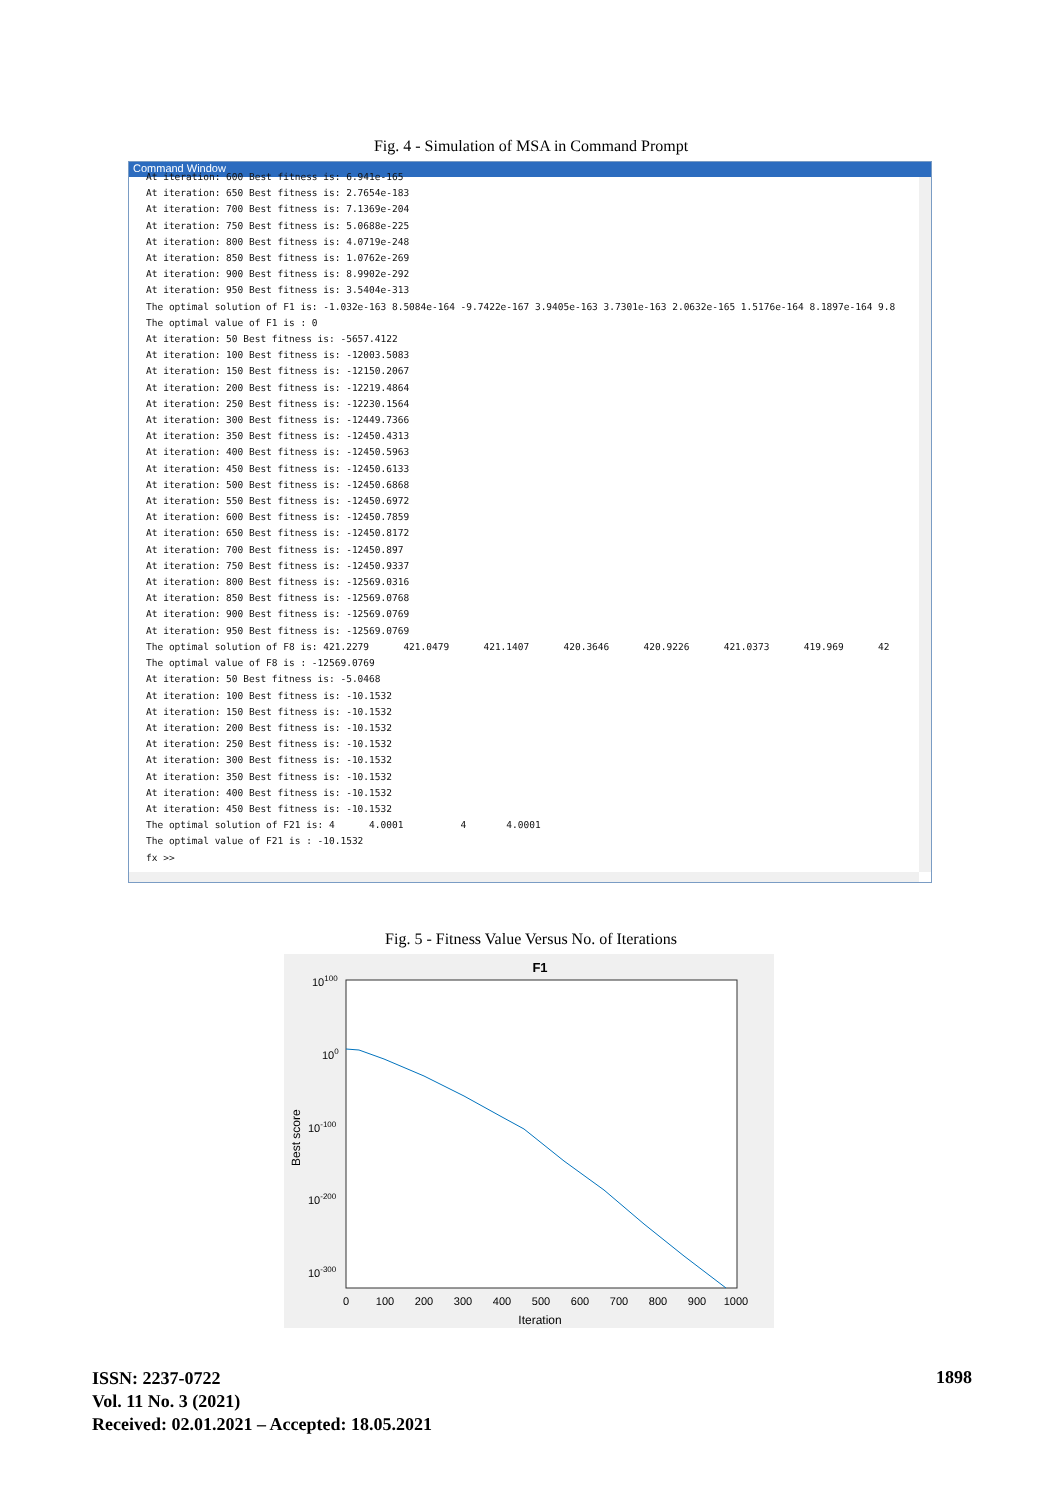Fig. 4 - Simulation of MSA in Command Prompt
Command Window
At iteration: 600 Best fitness is: 6.941e-165
At iteration: 650 Best fitness is: 2.7654e-183
At iteration: 700 Best fitness is: 7.1369e-204
At iteration: 750 Best fitness is: 5.0688e-225
At iteration: 800 Best fitness is: 4.0719e-248
At iteration: 850 Best fitness is: 1.0762e-269
At iteration: 900 Best fitness is: 8.9902e-292
At iteration: 950 Best fitness is: 3.5404e-313
The optimal solution of F1 is: -1.032e-163 8.5084e-164 -9.7422e-167 3.9405e-163 3.7301e-163 2.0632e-165 1.5176e-164 8.1897e-164 9.8
The optimal value of F1 is : 0
At iteration: 50 Best fitness is: -5657.4122
At iteration: 100 Best fitness is: -12003.5083
At iteration: 150 Best fitness is: -12150.2067
At iteration: 200 Best fitness is: -12219.4864
At iteration: 250 Best fitness is: -12230.1564
At iteration: 300 Best fitness is: -12449.7366
At iteration: 350 Best fitness is: -12450.4313
At iteration: 400 Best fitness is: -12450.5963
At iteration: 450 Best fitness is: -12450.6133
At iteration: 500 Best fitness is: -12450.6868
At iteration: 550 Best fitness is: -12450.6972
At iteration: 600 Best fitness is: -12450.7859
At iteration: 650 Best fitness is: -12450.8172
At iteration: 700 Best fitness is: -12450.897
At iteration: 750 Best fitness is: -12450.9337
At iteration: 800 Best fitness is: -12569.0316
At iteration: 850 Best fitness is: -12569.0768
At iteration: 900 Best fitness is: -12569.0769
At iteration: 950 Best fitness is: -12569.0769
The optimal solution of F8 is: 421.2279      421.0479      421.1407      420.3646      420.9226      421.0373      419.969      42
The optimal value of F8 is : -12569.0769
At iteration: 50 Best fitness is: -5.0468
At iteration: 100 Best fitness is: -10.1532
At iteration: 150 Best fitness is: -10.1532
At iteration: 200 Best fitness is: -10.1532
At iteration: 250 Best fitness is: -10.1532
At iteration: 300 Best fitness is: -10.1532
At iteration: 350 Best fitness is: -10.1532
At iteration: 400 Best fitness is: -10.1532
At iteration: 450 Best fitness is: -10.1532
The optimal solution of F21 is: 4      4.0001          4       4.0001
The optimal value of F21 is : -10.1532
fx >>
Fig. 5 - Fitness Value Versus No. of Iterations
F1
10100
100
10-100
10-200
10-300
Best score
0
100
200
300
400
500
600
700
800
900
1000
Iteration
ISSN: 2237-0722
Vol. 11 No. 3 (2021)
Received: 02.01.2021 – Accepted: 18.05.2021
1898